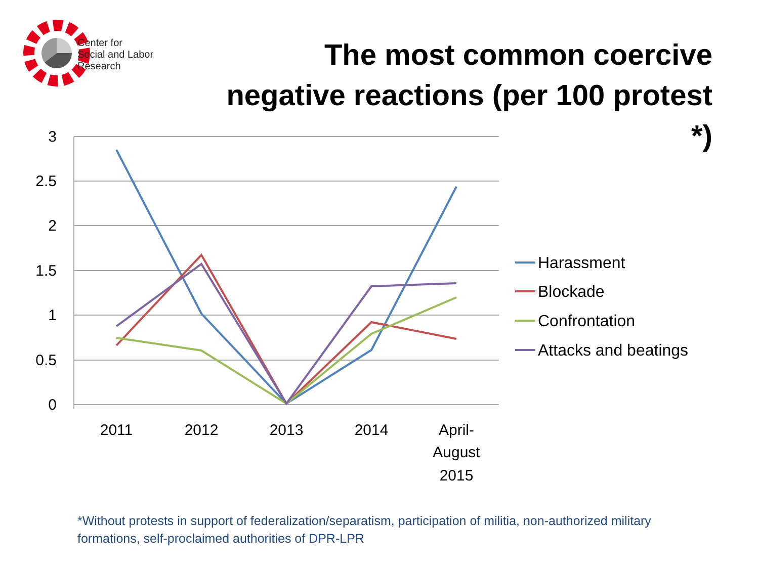Center for
Social and Labor
Research
The most common coercive negative reactions (per 100 protest *)
3
2.5
2
1.5
1
0.5
0
2011
2012
2013
2014
April-
August
2015
Harassment
Blockade
Confrontation
Attacks and beatings
*Without protests in support of federalization/separatism, participation of militia, non-authorized military formations, self-proclaimed authorities of DPR-LPR